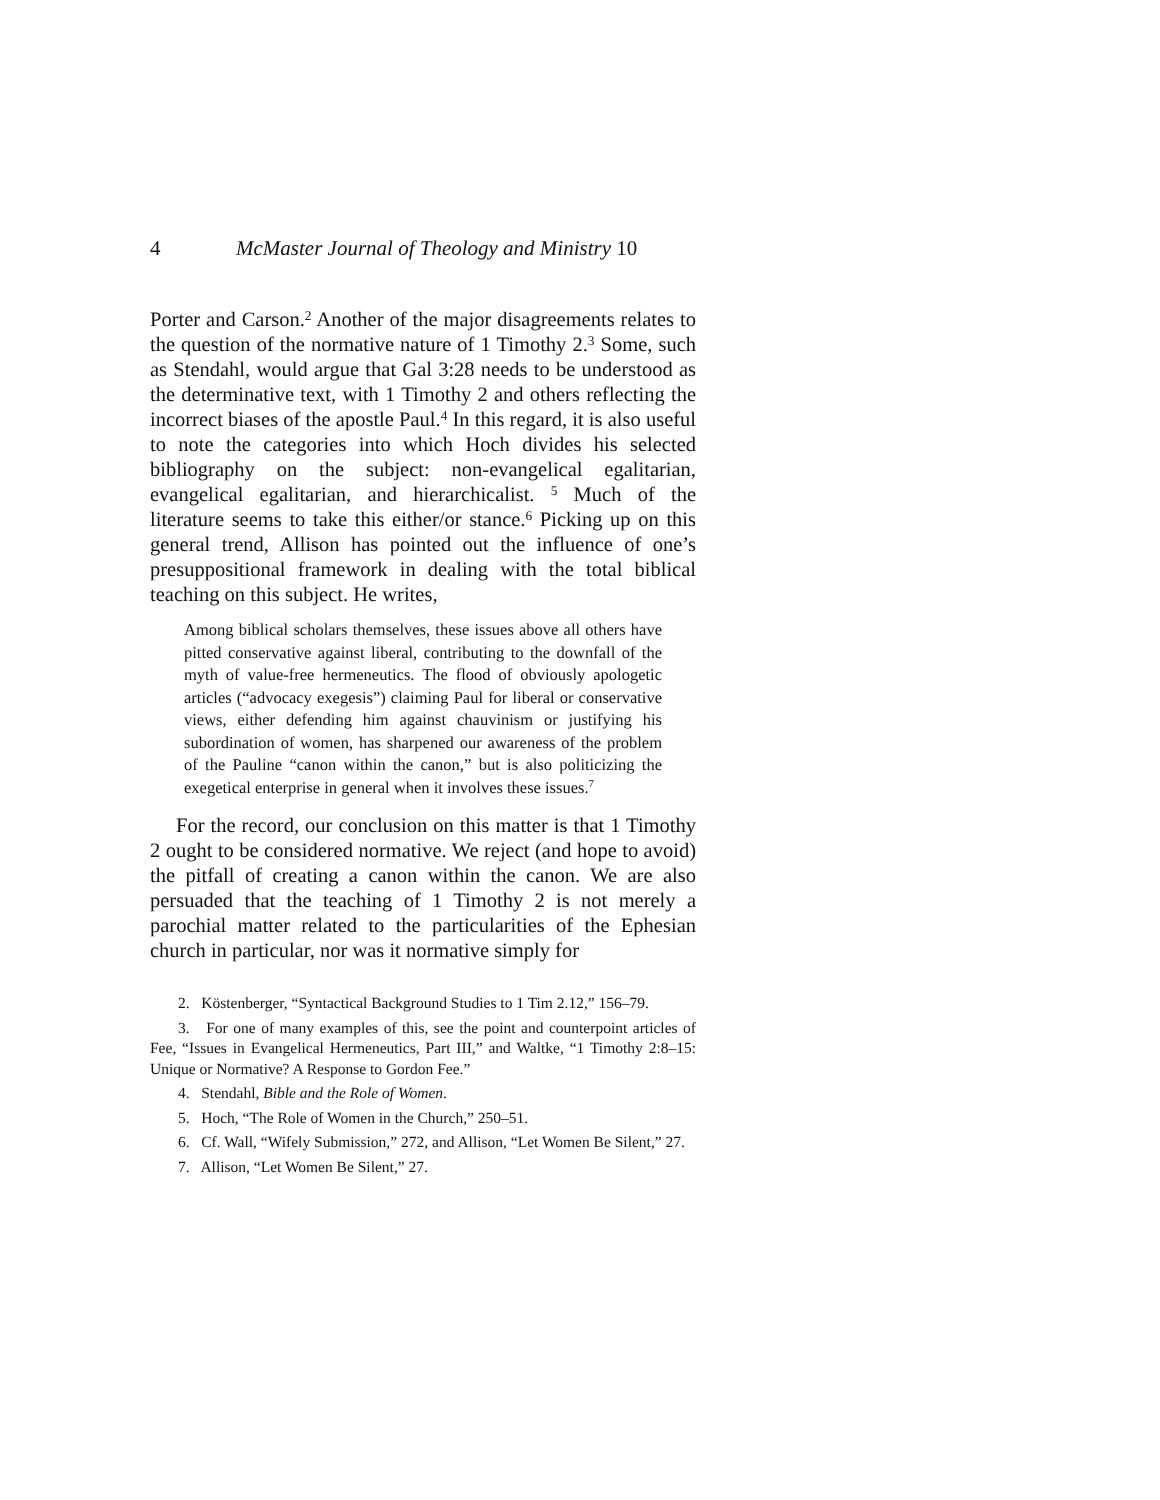4 McMaster Journal of Theology and Ministry 10
Porter and Carson.<sup>2</sup> Another of the major disagreements relates to the question of the normative nature of 1 Timothy 2.<sup>3</sup> Some, such as Stendahl, would argue that Gal 3:28 needs to be understood as the determinative text, with 1 Timothy 2 and others reflecting the incorrect biases of the apostle Paul.<sup>4</sup> In this regard, it is also useful to note the categories into which Hoch divides his selected bibliography on the subject: non-evangelical egalitarian, evangelical egalitarian, and hierarchicalist. <sup>5</sup> Much of the literature seems to take this either/or stance.<sup>6</sup> Picking up on this general trend, Allison has pointed out the influence of one’s presuppositional framework in dealing with the total biblical teaching on this subject. He writes,
Among biblical scholars themselves, these issues above all others have pitted conservative against liberal, contributing to the downfall of the myth of value-free hermeneutics. The flood of obviously apologetic articles (“advocacy exegesis”) claiming Paul for liberal or conservative views, either defending him against chauvinism or justifying his subordination of women, has sharpened our awareness of the problem of the Pauline “canon within the canon,” but is also politicizing the exegetical enterprise in general when it involves these issues.<sup>7</sup>
For the record, our conclusion on this matter is that 1 Timothy 2 ought to be considered normative. We reject (and hope to avoid) the pitfall of creating a canon within the canon. We are also persuaded that the teaching of 1 Timothy 2 is not merely a parochial matter related to the particularities of the Ephesian church in particular, nor was it normative simply for
2. Köstenberger, “Syntactical Background Studies to 1 Tim 2.12,” 156–79.
3. For one of many examples of this, see the point and counterpoint articles of Fee, “Issues in Evangelical Hermeneutics, Part III,” and Waltke, “1 Timothy 2:8–15: Unique or Normative? A Response to Gordon Fee.”
4. Stendahl, Bible and the Role of Women.
5. Hoch, “The Role of Women in the Church,” 250–51.
6. Cf. Wall, “Wifely Submission,” 272, and Allison, “Let Women Be Silent,” 27.
7. Allison, “Let Women Be Silent,” 27.